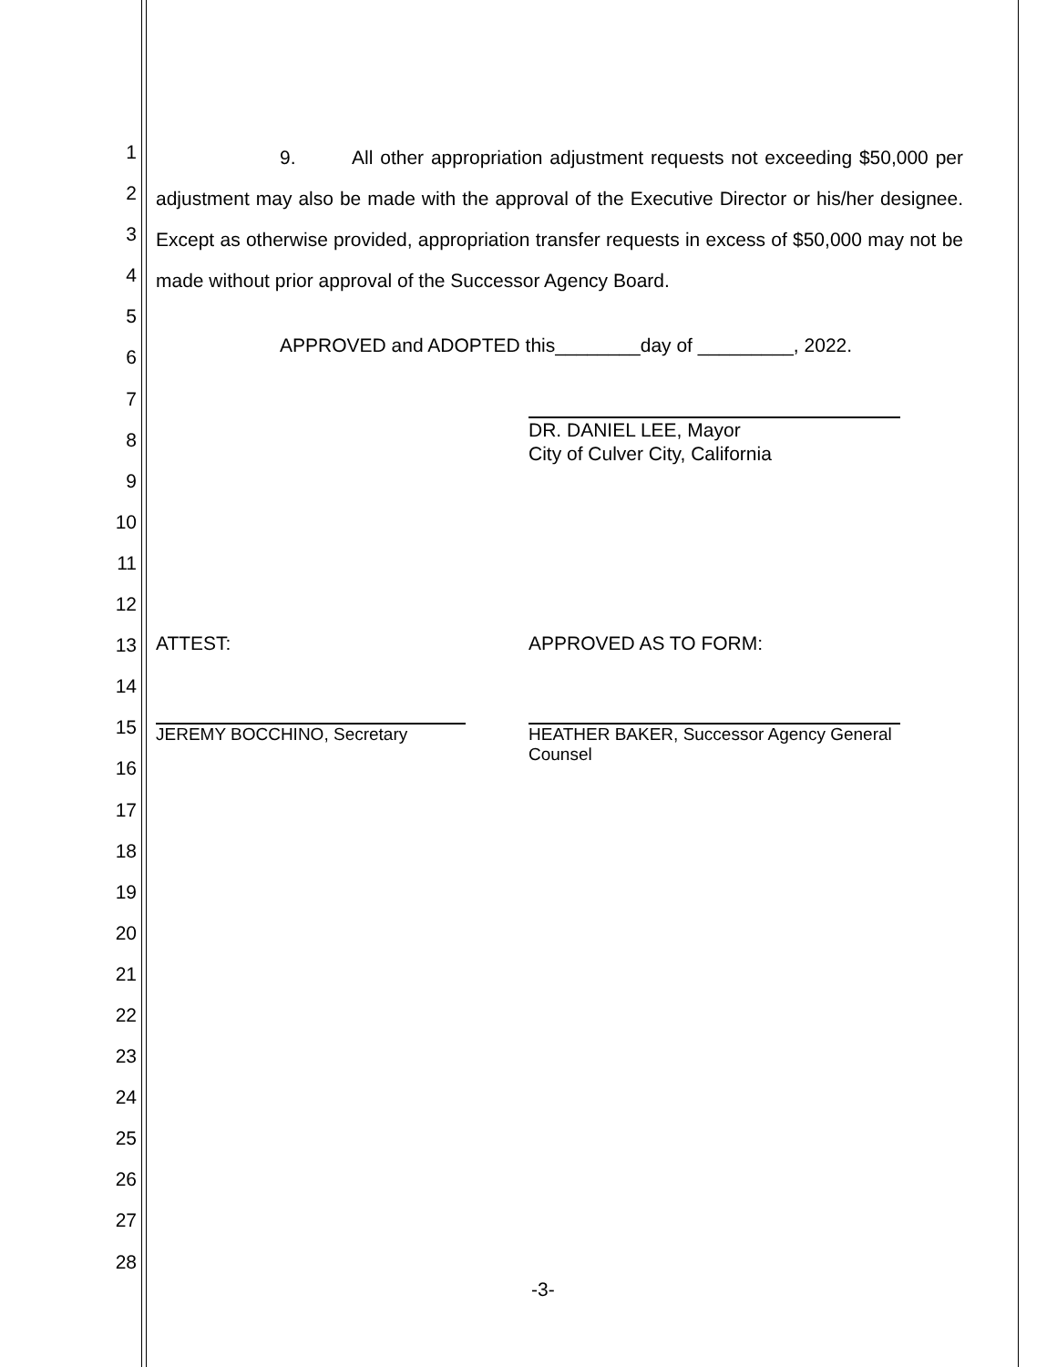1
2
3
4
5
6
7
8
9
10
11
12
13
14
15
16
17
18
19
20
21
22
23
24
25
26
27
28
9. All other appropriation adjustment requests not exceeding $50,000 per adjustment may also be made with the approval of the Executive Director or his/her designee. Except as otherwise provided, appropriation transfer requests in excess of $50,000 may not be made without prior approval of the Successor Agency Board.
APPROVED and ADOPTED this________day of _________, 2022.
DR. DANIEL LEE, Mayor
City of Culver City, California
ATTEST: APPROVED AS TO FORM:
JEREMY BOCCHINO, Secretary HEATHER BAKER, Successor Agency General
Counsel
-3-